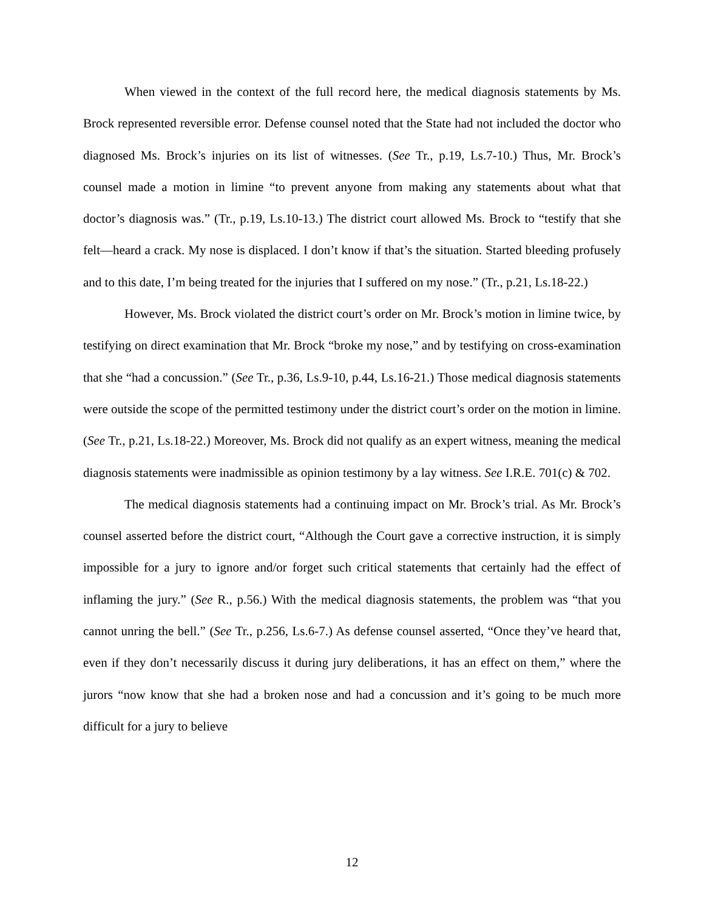When viewed in the context of the full record here, the medical diagnosis statements by Ms. Brock represented reversible error. Defense counsel noted that the State had not included the doctor who diagnosed Ms. Brock’s injuries on its list of witnesses. (See Tr., p.19, Ls.7-10.) Thus, Mr. Brock’s counsel made a motion in limine “to prevent anyone from making any statements about what that doctor’s diagnosis was.” (Tr., p.19, Ls.10-13.) The district court allowed Ms. Brock to “testify that she felt—heard a crack. My nose is displaced. I don’t know if that’s the situation. Started bleeding profusely and to this date, I’m being treated for the injuries that I suffered on my nose.” (Tr., p.21, Ls.18-22.)
However, Ms. Brock violated the district court’s order on Mr. Brock’s motion in limine twice, by testifying on direct examination that Mr. Brock “broke my nose,” and by testifying on cross-examination that she “had a concussion.” (See Tr., p.36, Ls.9-10, p.44, Ls.16-21.) Those medical diagnosis statements were outside the scope of the permitted testimony under the district court’s order on the motion in limine. (See Tr., p.21, Ls.18-22.) Moreover, Ms. Brock did not qualify as an expert witness, meaning the medical diagnosis statements were inadmissible as opinion testimony by a lay witness. See I.R.E. 701(c) & 702.
The medical diagnosis statements had a continuing impact on Mr. Brock’s trial. As Mr. Brock’s counsel asserted before the district court, “Although the Court gave a corrective instruction, it is simply impossible for a jury to ignore and/or forget such critical statements that certainly had the effect of inflaming the jury.” (See R., p.56.) With the medical diagnosis statements, the problem was “that you cannot unring the bell.” (See Tr., p.256, Ls.6-7.) As defense counsel asserted, “Once they’ve heard that, even if they don’t necessarily discuss it during jury deliberations, it has an effect on them,” where the jurors “now know that she had a broken nose and had a concussion and it’s going to be much more difficult for a jury to believe
12